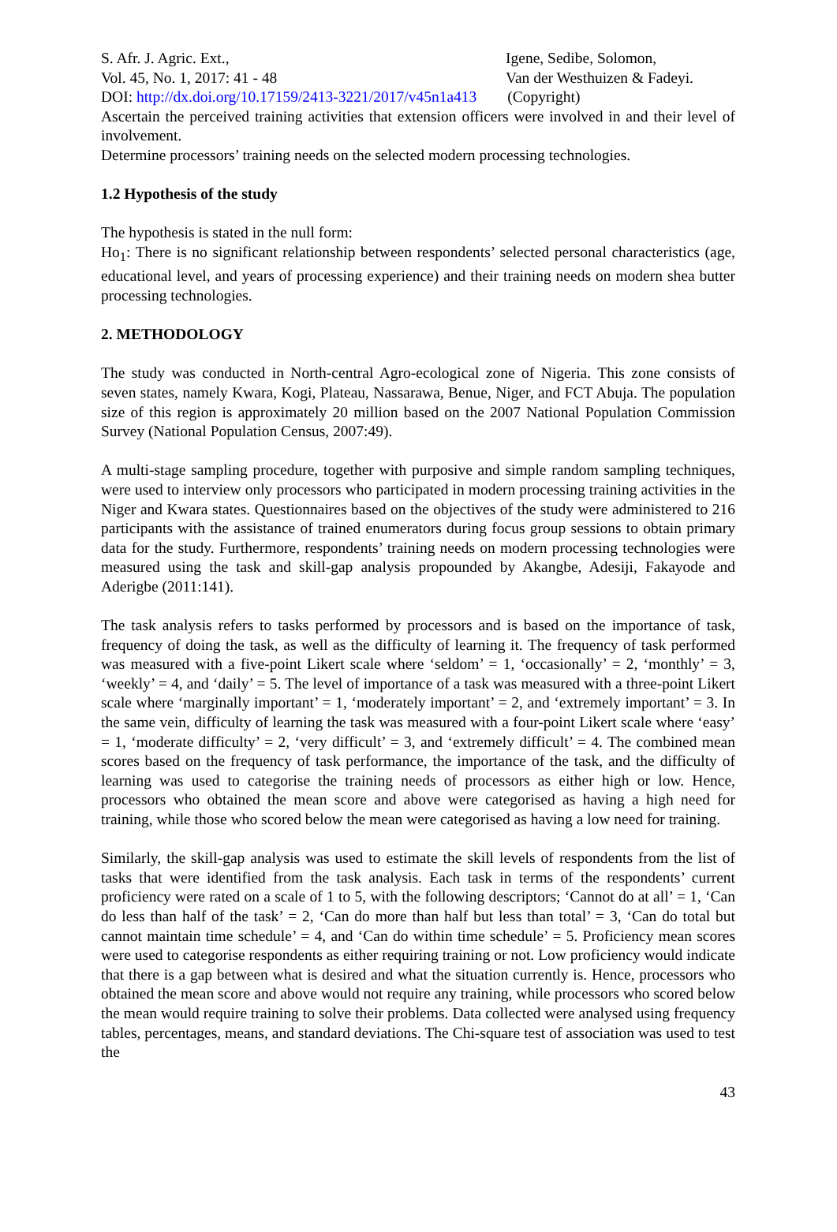S. Afr. J. Agric. Ext.,
Vol. 45, No. 1, 2017: 41 - 48
Igene, Sedibe, Solomon,
Van der Westhuizen & Fadeyi.
DOI: http://dx.doi.org/10.17159/2413-3221/2017/v45n1a413 (Copyright)
Ascertain the perceived training activities that extension officers were involved in and their level of involvement.
Determine processors’ training needs on the selected modern processing technologies.
1.2 Hypothesis of the study
The hypothesis is stated in the null form:
Ho<sub>1</sub>: There is no significant relationship between respondents’ selected personal characteristics (age, educational level, and years of processing experience) and their training needs on modern shea butter processing technologies.
2. METHODOLOGY
The study was conducted in North-central Agro-ecological zone of Nigeria. This zone consists of seven states, namely Kwara, Kogi, Plateau, Nassarawa, Benue, Niger, and FCT Abuja. The population size of this region is approximately 20 million based on the 2007 National Population Commission Survey (National Population Census, 2007:49).
A multi-stage sampling procedure, together with purposive and simple random sampling techniques, were used to interview only processors who participated in modern processing training activities in the Niger and Kwara states. Questionnaires based on the objectives of the study were administered to 216 participants with the assistance of trained enumerators during focus group sessions to obtain primary data for the study. Furthermore, respondents’ training needs on modern processing technologies were measured using the task and skill-gap analysis propounded by Akangbe, Adesiji, Fakayode and Aderigbe (2011:141).
The task analysis refers to tasks performed by processors and is based on the importance of task, frequency of doing the task, as well as the difficulty of learning it. The frequency of task performed was measured with a five-point Likert scale where ‘seldom’ = 1, ‘occasionally’ = 2, ‘monthly’ = 3, ‘weekly’ = 4, and ‘daily’ = 5. The level of importance of a task was measured with a three-point Likert scale where ‘marginally important’ = 1, ‘moderately important’ = 2, and ‘extremely important’ = 3. In the same vein, difficulty of learning the task was measured with a four-point Likert scale where ‘easy’ = 1, ‘moderate difficulty’ = 2, ‘very difficult’ = 3, and ‘extremely difficult’ = 4. The combined mean scores based on the frequency of task performance, the importance of the task, and the difficulty of learning was used to categorise the training needs of processors as either high or low. Hence, processors who obtained the mean score and above were categorised as having a high need for training, while those who scored below the mean were categorised as having a low need for training.
Similarly, the skill-gap analysis was used to estimate the skill levels of respondents from the list of tasks that were identified from the task analysis. Each task in terms of the respondents’ current proficiency were rated on a scale of 1 to 5, with the following descriptors; ‘Cannot do at all’ = 1, ‘Can do less than half of the task’ = 2, ‘Can do more than half but less than total’ = 3, ‘Can do total but cannot maintain time schedule’ = 4, and ‘Can do within time schedule’ = 5. Proficiency mean scores were used to categorise respondents as either requiring training or not. Low proficiency would indicate that there is a gap between what is desired and what the situation currently is. Hence, processors who obtained the mean score and above would not require any training, while processors who scored below the mean would require training to solve their problems. Data collected were analysed using frequency tables, percentages, means, and standard deviations. The Chi-square test of association was used to test the
43